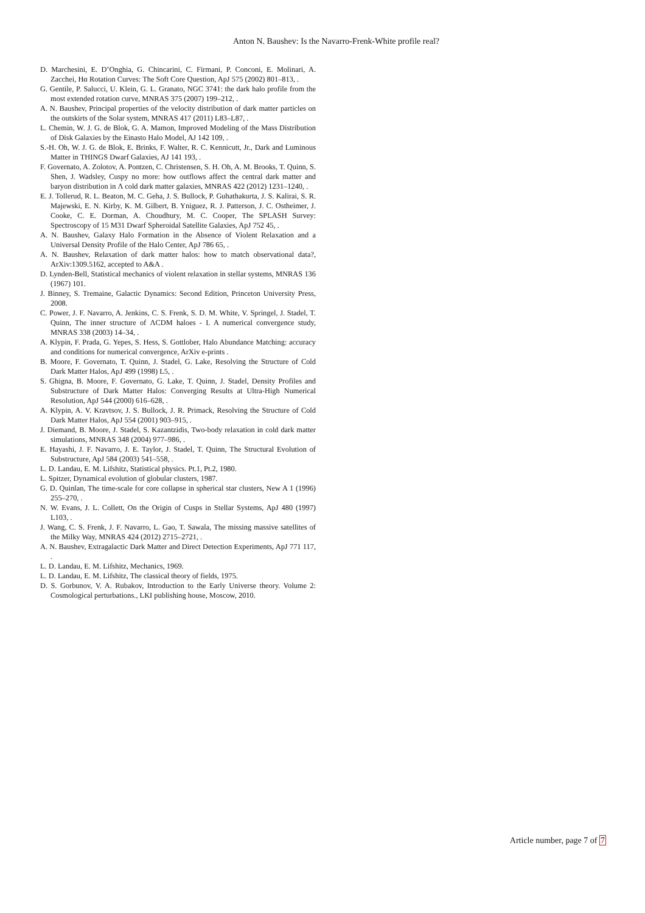Anton N. Baushev: Is the Navarro-Frenk-White profile real?
D. Marchesini, E. D’Onghia, G. Chincarini, C. Firmani, P. Conconi, E. Molinari, A. Zacchei, Hα Rotation Curves: The Soft Core Question, ApJ 575 (2002) 801–813, .
G. Gentile, P. Salucci, U. Klein, G. L. Granato, NGC 3741: the dark halo profile from the most extended rotation curve, MNRAS 375 (2007) 199–212, .
A. N. Baushev, Principal properties of the velocity distribution of dark matter particles on the outskirts of the Solar system, MNRAS 417 (2011) L83–L87, .
L. Chemin, W. J. G. de Blok, G. A. Mamon, Improved Modeling of the Mass Distribution of Disk Galaxies by the Einasto Halo Model, AJ 142 109, .
S.-H. Oh, W. J. G. de Blok, E. Brinks, F. Walter, R. C. Kennicutt, Jr., Dark and Luminous Matter in THINGS Dwarf Galaxies, AJ 141 193, .
F. Governato, A. Zolotov, A. Pontzen, C. Christensen, S. H. Oh, A. M. Brooks, T. Quinn, S. Shen, J. Wadsley, Cuspy no more: how outflows affect the central dark matter and baryon distribution in Λ cold dark matter galaxies, MNRAS 422 (2012) 1231–1240, .
E. J. Tollerud, R. L. Beaton, M. C. Geha, J. S. Bullock, P. Guhathakurta, J. S. Kalirai, S. R. Majewski, E. N. Kirby, K. M. Gilbert, B. Yniguez, R. J. Patterson, J. C. Ostheimer, J. Cooke, C. E. Dorman, A. Choudhury, M. C. Cooper, The SPLASH Survey: Spectroscopy of 15 M31 Dwarf Spheroidal Satellite Galaxies, ApJ 752 45, .
A. N. Baushev, Galaxy Halo Formation in the Absence of Violent Relaxation and a Universal Density Profile of the Halo Center, ApJ 786 65, .
A. N. Baushev, Relaxation of dark matter halos: how to match observational data?, ArXiv:1309.5162, accepted to A&A .
D. Lynden-Bell, Statistical mechanics of violent relaxation in stellar systems, MNRAS 136 (1967) 101.
J. Binney, S. Tremaine, Galactic Dynamics: Second Edition, Princeton University Press, 2008.
C. Power, J. F. Navarro, A. Jenkins, C. S. Frenk, S. D. M. White, V. Springel, J. Stadel, T. Quinn, The inner structure of ΛCDM haloes - I. A numerical convergence study, MNRAS 338 (2003) 14–34, .
A. Klypin, F. Prada, G. Yepes, S. Hess, S. Gottlober, Halo Abundance Matching: accuracy and conditions for numerical convergence, ArXiv e-prints .
B. Moore, F. Governato, T. Quinn, J. Stadel, G. Lake, Resolving the Structure of Cold Dark Matter Halos, ApJ 499 (1998) L5, .
S. Ghigna, B. Moore, F. Governato, G. Lake, T. Quinn, J. Stadel, Density Profiles and Substructure of Dark Matter Halos: Converging Results at Ultra-High Numerical Resolution, ApJ 544 (2000) 616–628, .
A. Klypin, A. V. Kravtsov, J. S. Bullock, J. R. Primack, Resolving the Structure of Cold Dark Matter Halos, ApJ 554 (2001) 903–915, .
J. Diemand, B. Moore, J. Stadel, S. Kazantzidis, Two-body relaxation in cold dark matter simulations, MNRAS 348 (2004) 977–986, .
E. Hayashi, J. F. Navarro, J. E. Taylor, J. Stadel, T. Quinn, The Structural Evolution of Substructure, ApJ 584 (2003) 541–558, .
L. D. Landau, E. M. Lifshitz, Statistical physics. Pt.1, Pt.2, 1980.
L. Spitzer, Dynamical evolution of globular clusters, 1987.
G. D. Quinlan, The time-scale for core collapse in spherical star clusters, New A 1 (1996) 255–270, .
N. W. Evans, J. L. Collett, On the Origin of Cusps in Stellar Systems, ApJ 480 (1997) L103, .
J. Wang, C. S. Frenk, J. F. Navarro, L. Gao, T. Sawala, The missing massive satellites of the Milky Way, MNRAS 424 (2012) 2715–2721, .
A. N. Baushev, Extragalactic Dark Matter and Direct Detection Experiments, ApJ 771 117, .
L. D. Landau, E. M. Lifshitz, Mechanics, 1969.
L. D. Landau, E. M. Lifshitz, The classical theory of fields, 1975.
D. S. Gorbunov, V. A. Rubakov, Introduction to the Early Universe theory. Volume 2: Cosmological perturbations., LKI publishing house, Moscow, 2010.
Article number, page 7 of 7